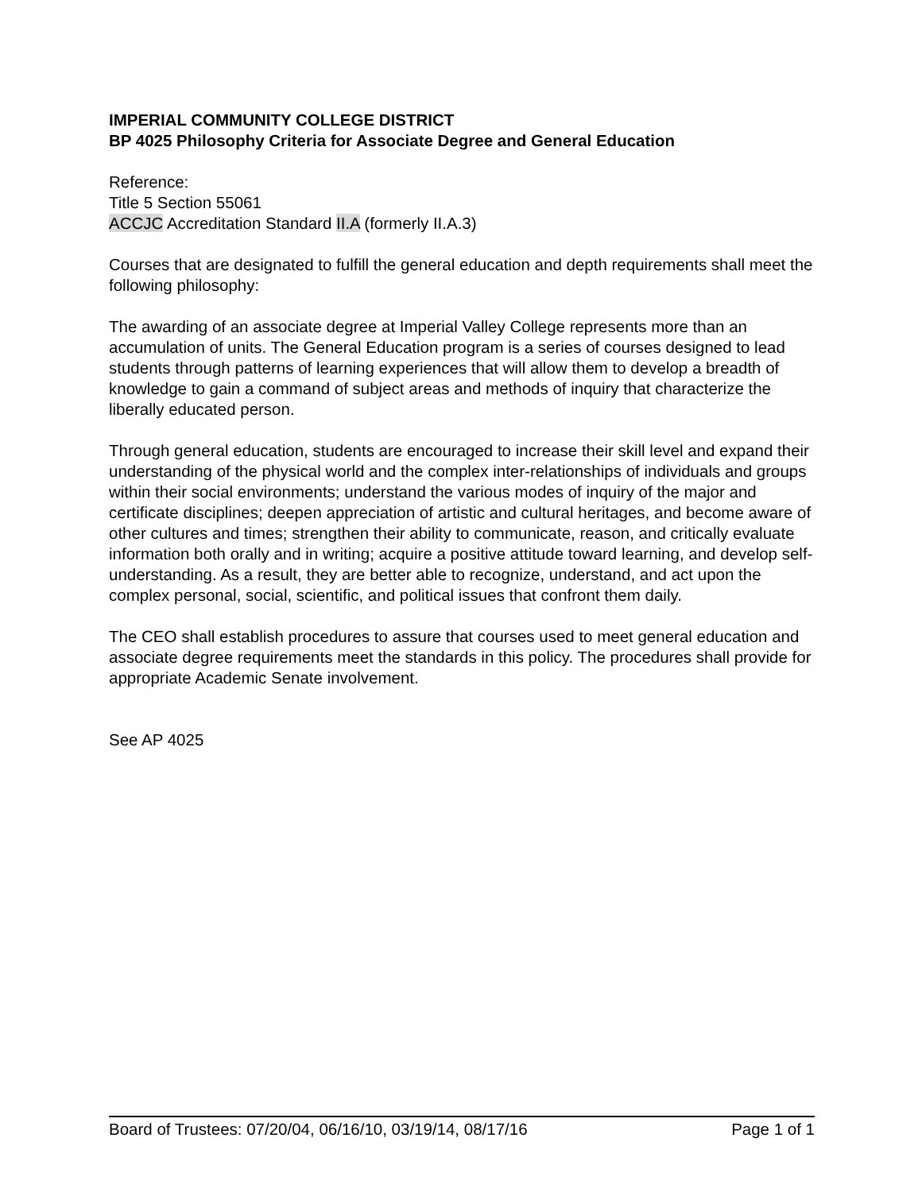IMPERIAL COMMUNITY COLLEGE DISTRICT
BP 4025 Philosophy Criteria for Associate Degree and General Education
Reference:
Title 5 Section 55061
ACCJC Accreditation Standard II.A (formerly II.A.3)
Courses that are designated to fulfill the general education and depth requirements shall meet the following philosophy:
The awarding of an associate degree at Imperial Valley College represents more than an accumulation of units. The General Education program is a series of courses designed to lead students through patterns of learning experiences that will allow them to develop a breadth of knowledge to gain a command of subject areas and methods of inquiry that characterize the liberally educated person.
Through general education, students are encouraged to increase their skill level and expand their understanding of the physical world and the complex inter-relationships of individuals and groups within their social environments; understand the various modes of inquiry of the major and certificate disciplines; deepen appreciation of artistic and cultural heritages, and become aware of other cultures and times; strengthen their ability to communicate, reason, and critically evaluate information both orally and in writing; acquire a positive attitude toward learning, and develop self-understanding. As a result, they are better able to recognize, understand, and act upon the complex personal, social, scientific, and political issues that confront them daily.
The CEO shall establish procedures to assure that courses used to meet general education and associate degree requirements meet the standards in this policy. The procedures shall provide for appropriate Academic Senate involvement.
See AP 4025
Board of Trustees: 07/20/04, 06/16/10, 03/19/14, 08/17/16 Page 1 of 1